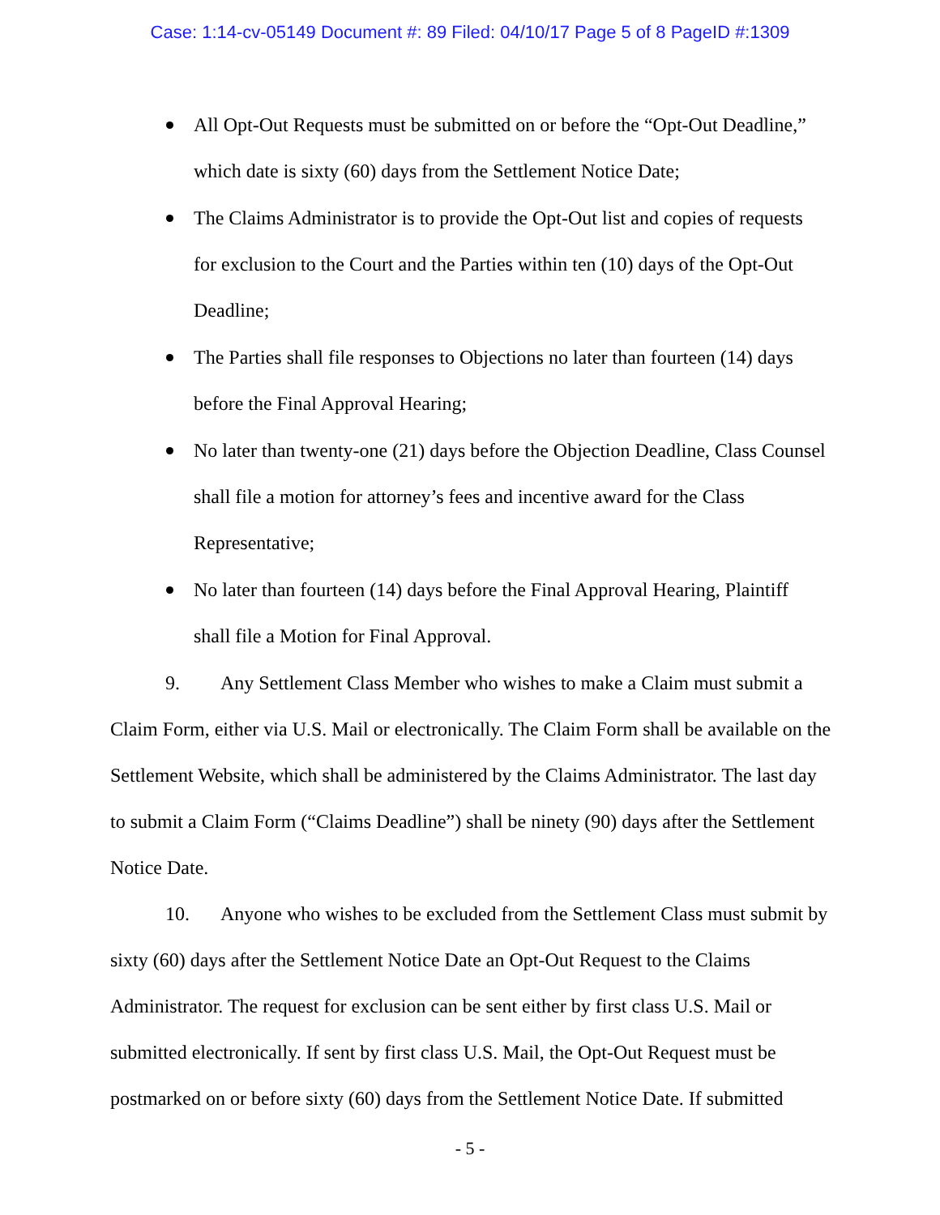Case: 1:14-cv-05149 Document #: 89 Filed: 04/10/17 Page 5 of 8 PageID #:1309
All Opt-Out Requests must be submitted on or before the “Opt-Out Deadline,” which date is sixty (60) days from the Settlement Notice Date;
The Claims Administrator is to provide the Opt-Out list and copies of requests for exclusion to the Court and the Parties within ten (10) days of the Opt-Out Deadline;
The Parties shall file responses to Objections no later than fourteen (14) days before the Final Approval Hearing;
No later than twenty-one (21) days before the Objection Deadline, Class Counsel shall file a motion for attorney’s fees and incentive award for the Class Representative;
No later than fourteen (14) days before the Final Approval Hearing, Plaintiff shall file a Motion for Final Approval.
9. Any Settlement Class Member who wishes to make a Claim must submit a Claim Form, either via U.S. Mail or electronically. The Claim Form shall be available on the Settlement Website, which shall be administered by the Claims Administrator. The last day to submit a Claim Form (“Claims Deadline”) shall be ninety (90) days after the Settlement Notice Date.
10. Anyone who wishes to be excluded from the Settlement Class must submit by sixty (60) days after the Settlement Notice Date an Opt-Out Request to the Claims Administrator. The request for exclusion can be sent either by first class U.S. Mail or submitted electronically. If sent by first class U.S. Mail, the Opt-Out Request must be postmarked on or before sixty (60) days from the Settlement Notice Date. If submitted
- 5 -